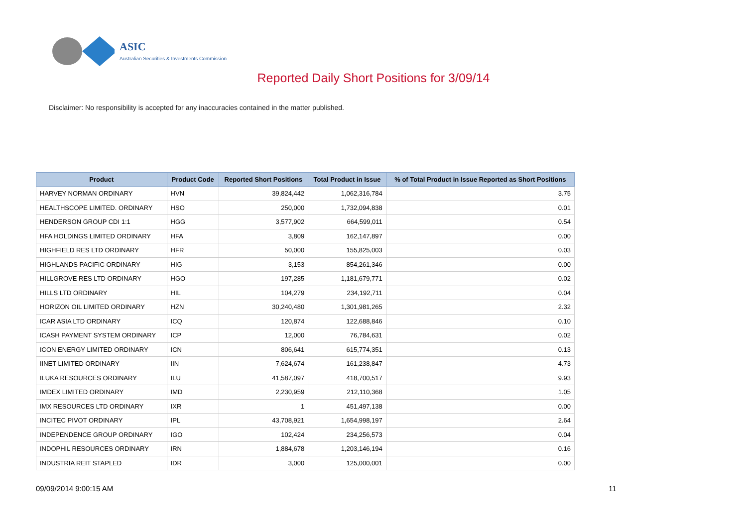ASIC
Australian Securities & Investments Commission
Reported Daily Short Positions for 3/09/14
Disclaimer: No responsibility is accepted for any inaccuracies contained in the matter published.
| Product | Product Code | Reported Short Positions | Total Product in Issue | % of Total Product in Issue Reported as Short Positions |
| --- | --- | --- | --- | --- |
| HARVEY NORMAN ORDINARY | HVN | 39,824,442 | 1,062,316,784 | 3.75 |
| HEALTHSCOPE LIMITED. ORDINARY | HSO | 250,000 | 1,732,094,838 | 0.01 |
| HENDERSON GROUP CDI 1:1 | HGG | 3,577,902 | 664,599,011 | 0.54 |
| HFA HOLDINGS LIMITED ORDINARY | HFA | 3,809 | 162,147,897 | 0.00 |
| HIGHFIELD RES LTD ORDINARY | HFR | 50,000 | 155,825,003 | 0.03 |
| HIGHLANDS PACIFIC ORDINARY | HIG | 3,153 | 854,261,346 | 0.00 |
| HILLGROVE RES LTD ORDINARY | HGO | 197,285 | 1,181,679,771 | 0.02 |
| HILLS LTD ORDINARY | HIL | 104,279 | 234,192,711 | 0.04 |
| HORIZON OIL LIMITED ORDINARY | HZN | 30,240,480 | 1,301,981,265 | 2.32 |
| ICAR ASIA LTD ORDINARY | ICQ | 120,874 | 122,688,846 | 0.10 |
| ICASH PAYMENT SYSTEM ORDINARY | ICP | 12,000 | 76,784,631 | 0.02 |
| ICON ENERGY LIMITED ORDINARY | ICN | 806,641 | 615,774,351 | 0.13 |
| IINET LIMITED ORDINARY | IIN | 7,624,674 | 161,238,847 | 4.73 |
| ILUKA RESOURCES ORDINARY | ILU | 41,587,097 | 418,700,517 | 9.93 |
| IMDEX LIMITED ORDINARY | IMD | 2,230,959 | 212,110,368 | 1.05 |
| IMX RESOURCES LTD ORDINARY | IXR | 1 | 451,497,138 | 0.00 |
| INCITEC PIVOT ORDINARY | IPL | 43,708,921 | 1,654,998,197 | 2.64 |
| INDEPENDENCE GROUP ORDINARY | IGO | 102,424 | 234,256,573 | 0.04 |
| INDOPHIL RESOURCES ORDINARY | IRN | 1,884,678 | 1,203,146,194 | 0.16 |
| INDUSTRIA REIT STAPLED | IDR | 3,000 | 125,000,001 | 0.00 |
09/09/2014 9:00:15 AM 11